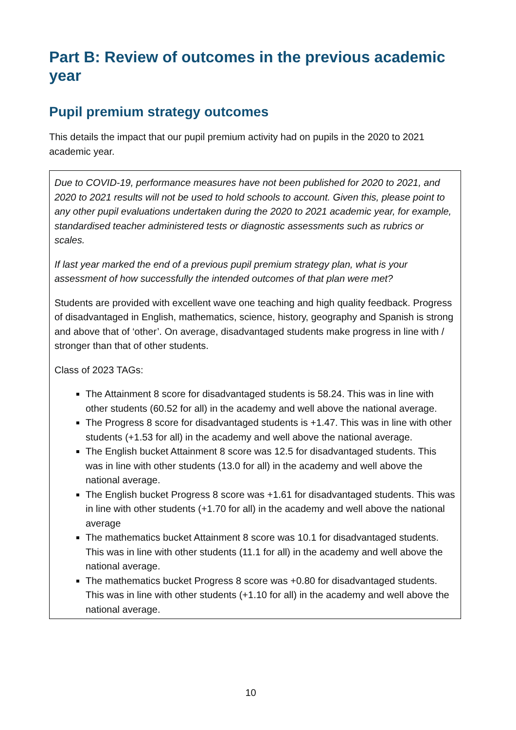Part B: Review of outcomes in the previous academic year
Pupil premium strategy outcomes
This details the impact that our pupil premium activity had on pupils in the 2020 to 2021 academic year.
Due to COVID-19, performance measures have not been published for 2020 to 2021, and 2020 to 2021 results will not be used to hold schools to account. Given this, please point to any other pupil evaluations undertaken during the 2020 to 2021 academic year, for example, standardised teacher administered tests or diagnostic assessments such as rubrics or scales.
If last year marked the end of a previous pupil premium strategy plan, what is your assessment of how successfully the intended outcomes of that plan were met?
Students are provided with excellent wave one teaching and high quality feedback. Progress of disadvantaged in English, mathematics, science, history, geography and Spanish is strong and above that of ‘other’. On average, disadvantaged students make progress in line with / stronger than that of other students.
Class of 2023 TAGs:
The Attainment 8 score for disadvantaged students is 58.24. This was in line with other students (60.52 for all) in the academy and well above the national average.
The Progress 8 score for disadvantaged students is +1.47. This was in line with other students (+1.53 for all) in the academy and well above the national average.
The English bucket Attainment 8 score was 12.5 for disadvantaged students. This was in line with other students (13.0 for all) in the academy and well above the national average.
The English bucket Progress 8 score was +1.61 for disadvantaged students. This was in line with other students (+1.70 for all) in the academy and well above the national average
The mathematics bucket Attainment 8 score was 10.1 for disadvantaged students. This was in line with other students (11.1 for all) in the academy and well above the national average.
The mathematics bucket Progress 8 score was +0.80 for disadvantaged students. This was in line with other students (+1.10 for all) in the academy and well above the national average.
10